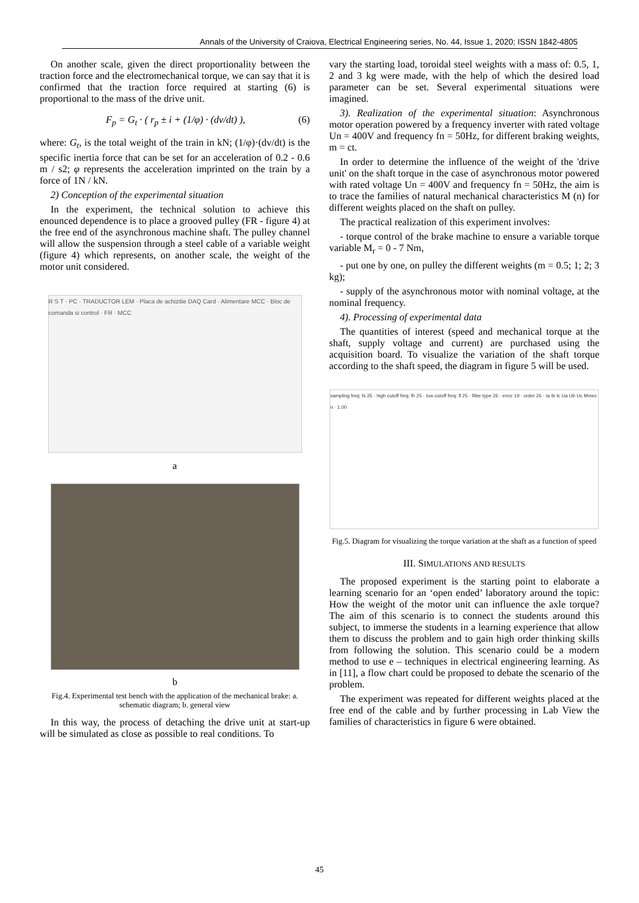Annals of the University of Craiova, Electrical Engineering series, No. 44, Issue 1, 2020; ISSN 1842-4805
On another scale, given the direct proportionality between the traction force and the electromechanical torque, we can say that it is confirmed that the traction force required at starting (6) is proportional to the mass of the drive unit.
F<sub>p</sub> = G<sub>t</sub> · ( r<sub>p</sub> ± i + (1/φ) · (dv/dt) ), (6)
where: G<sub>t</sub>, is the total weight of the train in kN; (1/φ)·(dv/dt) is the specific inertia force that can be set for an acceleration of 0.2 - 0.6 m / s2; φ represents the acceleration imprinted on the train by a force of 1N / kN.
2) Conception of the experimental situation
In the experiment, the technical solution to achieve this enounced dependence is to place a grooved pulley (FR - figure 4) at the free end of the asynchronous machine shaft. The pulley channel will allow the suspension through a steel cable of a variable weight (figure 4) which represents, on another scale, the weight of the motor unit considered.
R S T · PC · TRADUCTOR LEM · Placa de achizitie DAQ Card · Alimentare MCC · Bloc de comanda si control · FR · MCC
a
b
Fig.4. Experimental test bench with the application of the mechanical brake: a. schematic diagram; b. general view
In this way, the process of detaching the drive unit at start-up will be simulated as close as possible to real conditions. To
vary the starting load, toroidal steel weights with a mass of: 0.5, 1, 2 and 3 kg were made, with the help of which the desired load parameter can be set. Several experimental situations were imagined.
3). Realization of the experimental situation: Asynchronous motor operation powered by a frequency inverter with rated voltage Un = 400V and frequency fn = 50Hz, for different braking weights, m = ct.
In order to determine the influence of the weight of the 'drive unit' on the shaft torque in the case of asynchronous motor powered with rated voltage Un = 400V and frequency fn = 50Hz, the aim is to trace the families of natural mechanical characteristics M (n) for different weights placed on the shaft on pulley.
The practical realization of this experiment involves:
- torque control of the brake machine to ensure a variable torque variable M<sub>r</sub> = 0 - 7 Nm,
- put one by one, on pulley the different weights (m = 0.5; 1; 2; 3 kg);
- supply of the asynchronous motor with nominal voltage, at the nominal frequency.
4). Processing of experimental data
The quantities of interest (speed and mechanical torque at the shaft, supply voltage and current) are purchased using the acquisition board. To visualize the variation of the shaft torque according to the shaft speed, the diagram in figure 5 will be used.
sampling freq: fs 25 · high cutoff freq: fh 25 · low cutoff freq: fl 25 · filter type 26 · error 19 · order 26 · Ia Ib Ic Ua Ub Uc Mmec n · 1.00
Fig.5. Diagram for visualizing the torque variation at the shaft as a function of speed
III. SIMULATIONS AND RESULTS
The proposed experiment is the starting point to elaborate a learning scenario for an ‘open ended’ laboratory around the topic: How the weight of the motor unit can influence the axle torque? The aim of this scenario is to connect the students around this subject, to immerse the students in a learning experience that allow them to discuss the problem and to gain high order thinking skills from following the solution. This scenario could be a modern method to use e – techniques in electrical engineering learning. As in [11], a flow chart could be proposed to debate the scenario of the problem.
The experiment was repeated for different weights placed at the free end of the cable and by further processing in Lab View the families of characteristics in figure 6 were obtained.
45